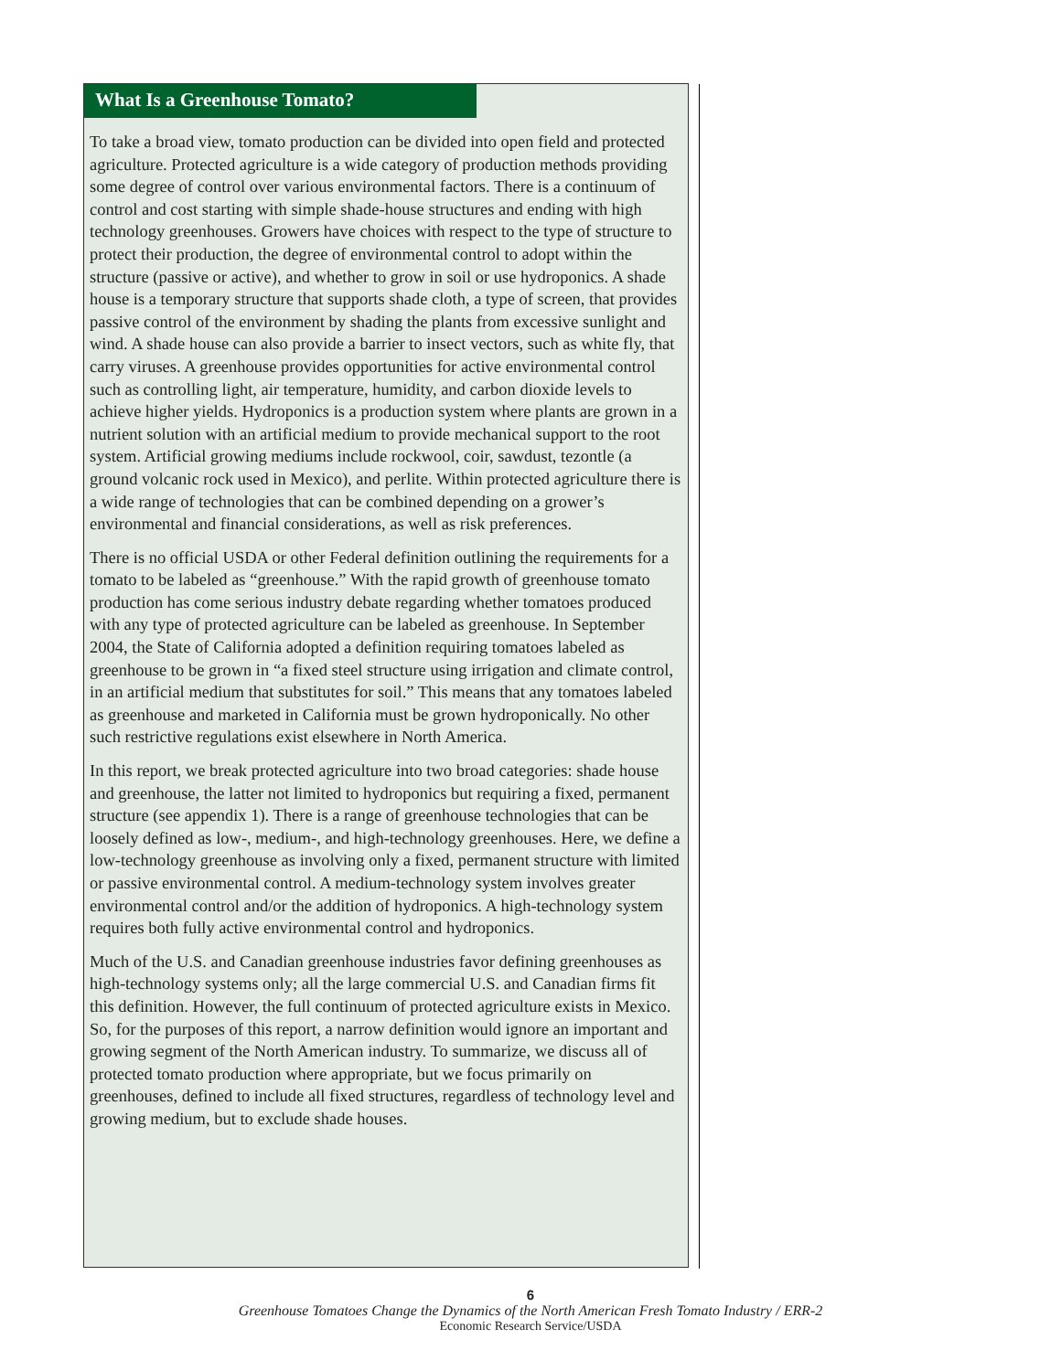What Is a Greenhouse Tomato?
To take a broad view, tomato production can be divided into open field and protected agriculture. Protected agriculture is a wide category of production methods providing some degree of control over various environmental factors. There is a continuum of control and cost starting with simple shade-house structures and ending with high technology greenhouses. Growers have choices with respect to the type of structure to protect their production, the degree of environmental control to adopt within the structure (passive or active), and whether to grow in soil or use hydroponics. A shade house is a temporary structure that supports shade cloth, a type of screen, that provides passive control of the environment by shading the plants from excessive sunlight and wind. A shade house can also provide a barrier to insect vectors, such as white fly, that carry viruses. A greenhouse provides opportunities for active environmental control such as controlling light, air temperature, humidity, and carbon dioxide levels to achieve higher yields. Hydroponics is a production system where plants are grown in a nutrient solution with an artificial medium to provide mechanical support to the root system. Artificial growing mediums include rockwool, coir, sawdust, tezontle (a ground volcanic rock used in Mexico), and perlite. Within protected agriculture there is a wide range of technologies that can be combined depending on a grower’s environmental and financial considerations, as well as risk preferences.
There is no official USDA or other Federal definition outlining the requirements for a tomato to be labeled as “greenhouse.” With the rapid growth of greenhouse tomato production has come serious industry debate regarding whether tomatoes produced with any type of protected agriculture can be labeled as greenhouse. In September 2004, the State of California adopted a definition requiring tomatoes labeled as greenhouse to be grown in “a fixed steel structure using irrigation and climate control, in an artificial medium that substitutes for soil.” This means that any tomatoes labeled as greenhouse and marketed in California must be grown hydroponically. No other such restrictive regulations exist elsewhere in North America.
In this report, we break protected agriculture into two broad categories: shade house and greenhouse, the latter not limited to hydroponics but requiring a fixed, permanent structure (see appendix 1). There is a range of greenhouse technologies that can be loosely defined as low-, medium-, and high-technology greenhouses. Here, we define a low-technology greenhouse as involving only a fixed, permanent structure with limited or passive environmental control. A medium-technology system involves greater environmental control and/or the addition of hydroponics. A high-technology system requires both fully active environmental control and hydroponics.
Much of the U.S. and Canadian greenhouse industries favor defining greenhouses as high-technology systems only; all the large commercial U.S. and Canadian firms fit this definition. However, the full continuum of protected agriculture exists in Mexico. So, for the purposes of this report, a narrow definition would ignore an important and growing segment of the North American industry. To summarize, we discuss all of protected tomato production where appropriate, but we focus primarily on greenhouses, defined to include all fixed structures, regardless of technology level and growing medium, but to exclude shade houses.
6
Greenhouse Tomatoes Change the Dynamics of the North American Fresh Tomato Industry / ERR-2
Economic Research Service/USDA